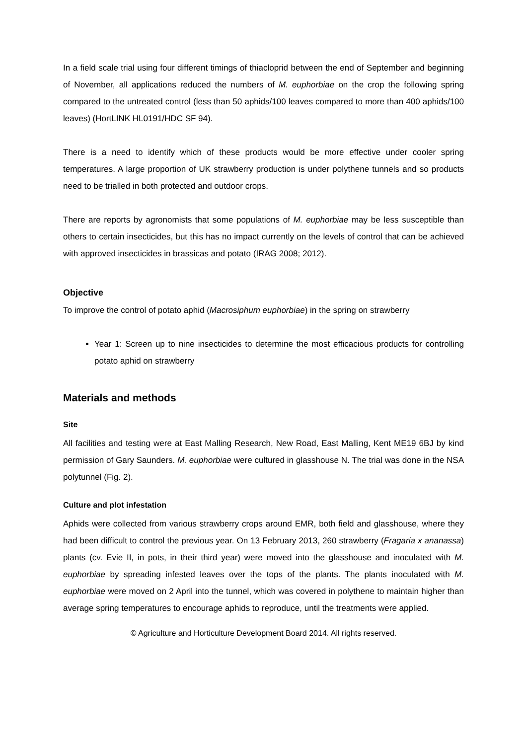In a field scale trial using four different timings of thiacloprid between the end of September and beginning of November, all applications reduced the numbers of M. euphorbiae on the crop the following spring compared to the untreated control (less than 50 aphids/100 leaves compared to more than 400 aphids/100 leaves) (HortLINK HL0191/HDC SF 94).
There is a need to identify which of these products would be more effective under cooler spring temperatures. A large proportion of UK strawberry production is under polythene tunnels and so products need to be trialled in both protected and outdoor crops.
There are reports by agronomists that some populations of M. euphorbiae may be less susceptible than others to certain insecticides, but this has no impact currently on the levels of control that can be achieved with approved insecticides in brassicas and potato (IRAG 2008; 2012).
Objective
To improve the control of potato aphid (Macrosiphum euphorbiae) in the spring on strawberry
Year 1: Screen up to nine insecticides to determine the most efficacious products for controlling potato aphid on strawberry
Materials and methods
Site
All facilities and testing were at East Malling Research, New Road, East Malling, Kent ME19 6BJ by kind permission of Gary Saunders. M. euphorbiae were cultured in glasshouse N. The trial was done in the NSA polytunnel (Fig. 2).
Culture and plot infestation
Aphids were collected from various strawberry crops around EMR, both field and glasshouse, where they had been difficult to control the previous year. On 13 February 2013, 260 strawberry (Fragaria x ananassa) plants (cv. Evie II, in pots, in their third year) were moved into the glasshouse and inoculated with M. euphorbiae by spreading infested leaves over the tops of the plants. The plants inoculated with M. euphorbiae were moved on 2 April into the tunnel, which was covered in polythene to maintain higher than average spring temperatures to encourage aphids to reproduce, until the treatments were applied.
© Agriculture and Horticulture Development Board 2014. All rights reserved.